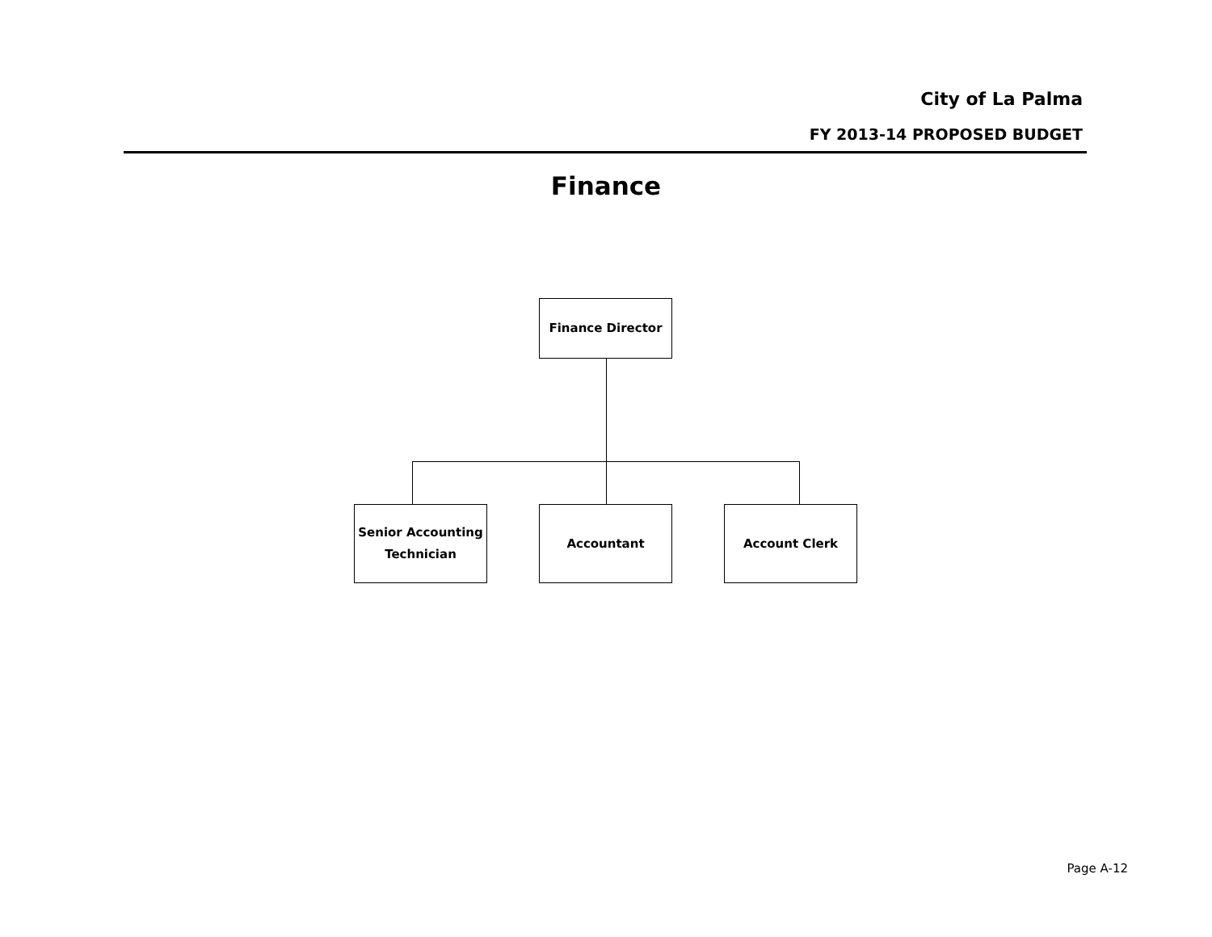City of La Palma
FY 2013-14 PROPOSED BUDGET
Finance
Finance Director
Senior Accounting
Technician
Accountant Account Clerk
Page A-12